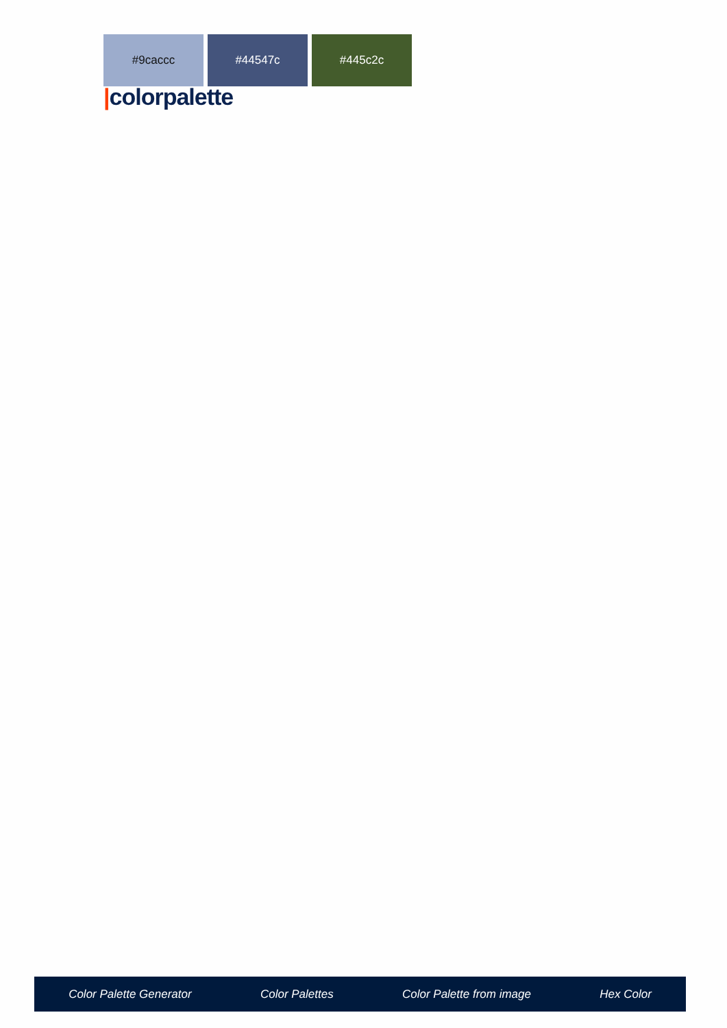#9caccc #44547c #445c2c
|colorpalette
Color Palette Generator Color Palettes Color Palette from image Hex Color